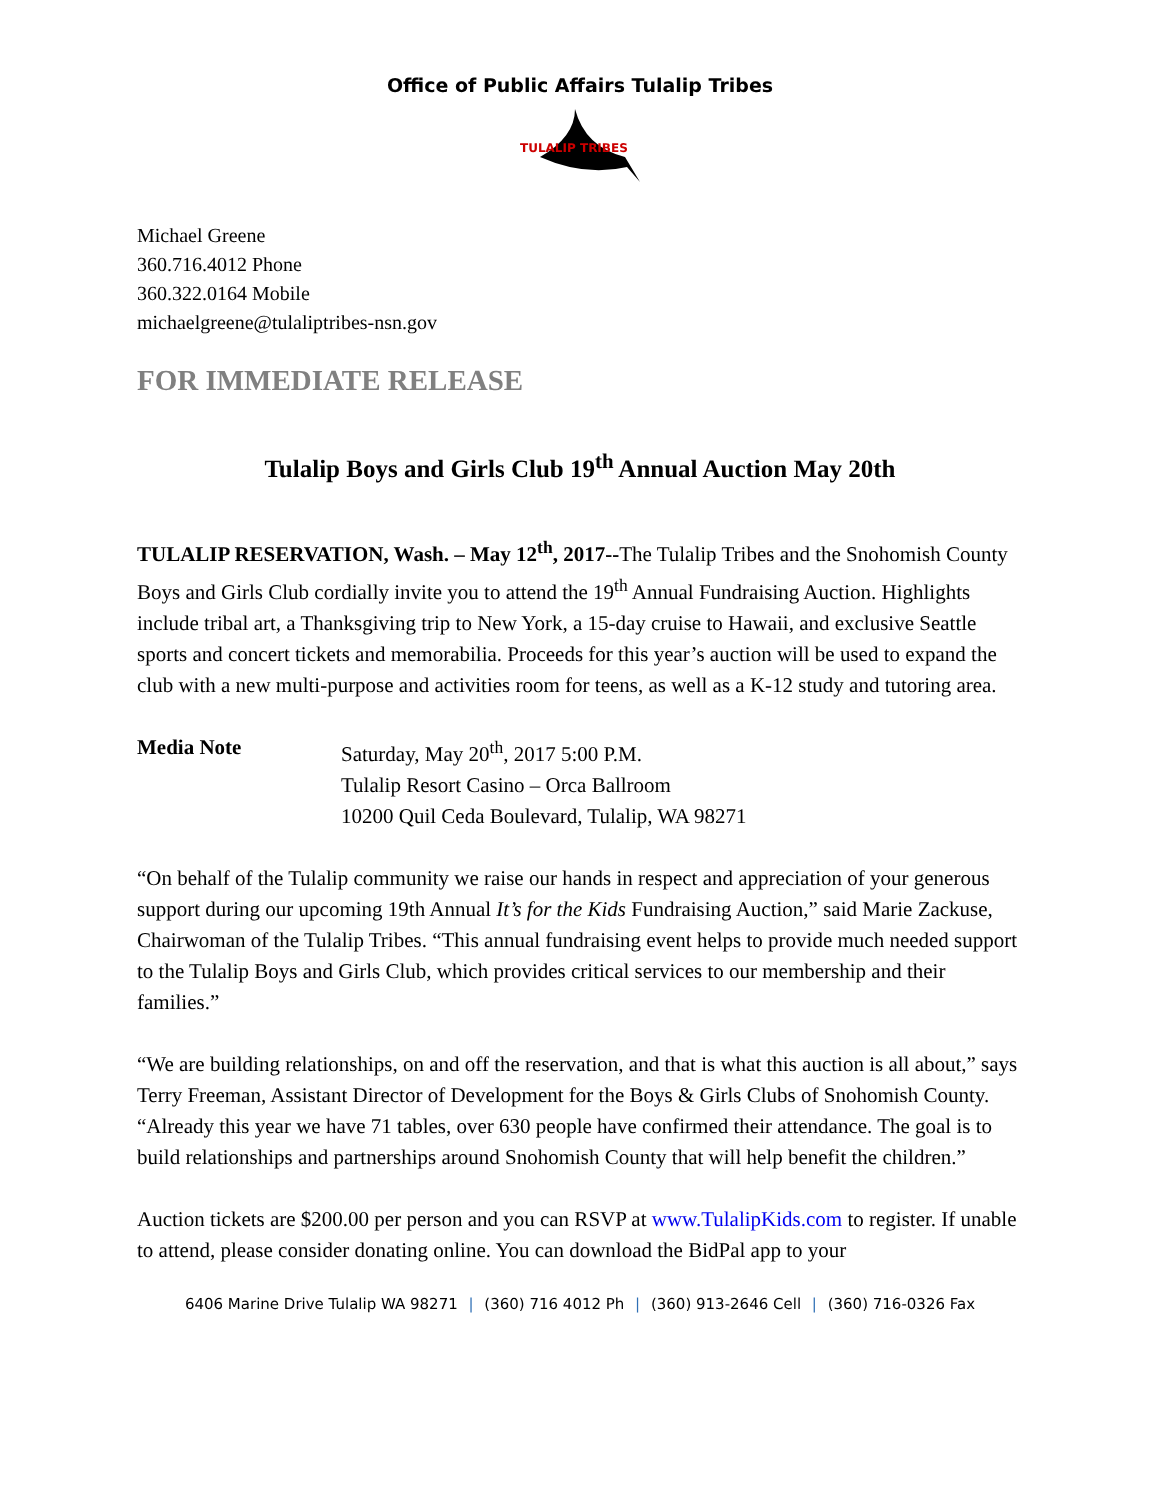Office of Public Affairs Tulalip Tribes
TULALIP TRIBES
Michael Greene
360.716.4012 Phone
360.322.0164 Mobile
michaelgreene@tulaliptribes-nsn.gov
FOR IMMEDIATE RELEASE
Tulalip Boys and Girls Club 19<sup>th</sup> Annual Auction May 20th
TULALIP RESERVATION, Wash. – May 12<sup>th</sup>, 2017--The Tulalip Tribes and the Snohomish County Boys and Girls Club cordially invite you to attend the 19<sup>th</sup> Annual Fundraising Auction. Highlights include tribal art, a Thanksgiving trip to New York, a 15-day cruise to Hawaii, and exclusive Seattle sports and concert tickets and memorabilia. Proceeds for this year’s auction will be used to expand the club with a new multi-purpose and activities room for teens, as well as a K-12 study and tutoring area.
Media Note Saturday, May 20<sup>th</sup>, 2017 5:00 P.M.
Tulalip Resort Casino – Orca Ballroom
10200 Quil Ceda Boulevard, Tulalip, WA 98271
“On behalf of the Tulalip community we raise our hands in respect and appreciation of your generous support during our upcoming 19th Annual It’s for the Kids Fundraising Auction,” said Marie Zackuse, Chairwoman of the Tulalip Tribes. “This annual fundraising event helps to provide much needed support to the Tulalip Boys and Girls Club, which provides critical services to our membership and their families.”
“We are building relationships, on and off the reservation, and that is what this auction is all about,” says Terry Freeman, Assistant Director of Development for the Boys & Girls Clubs of Snohomish County. “Already this year we have 71 tables, over 630 people have confirmed their attendance. The goal is to build relationships and partnerships around Snohomish County that will help benefit the children.”
Auction tickets are $200.00 per person and you can RSVP at www.TulalipKids.com to register. If unable to attend, please consider donating online. You can download the BidPal app to your
6406 Marine Drive Tulalip WA 98271 | (360) 716 4012 Ph | (360) 913-2646 Cell | (360) 716-0326 Fax